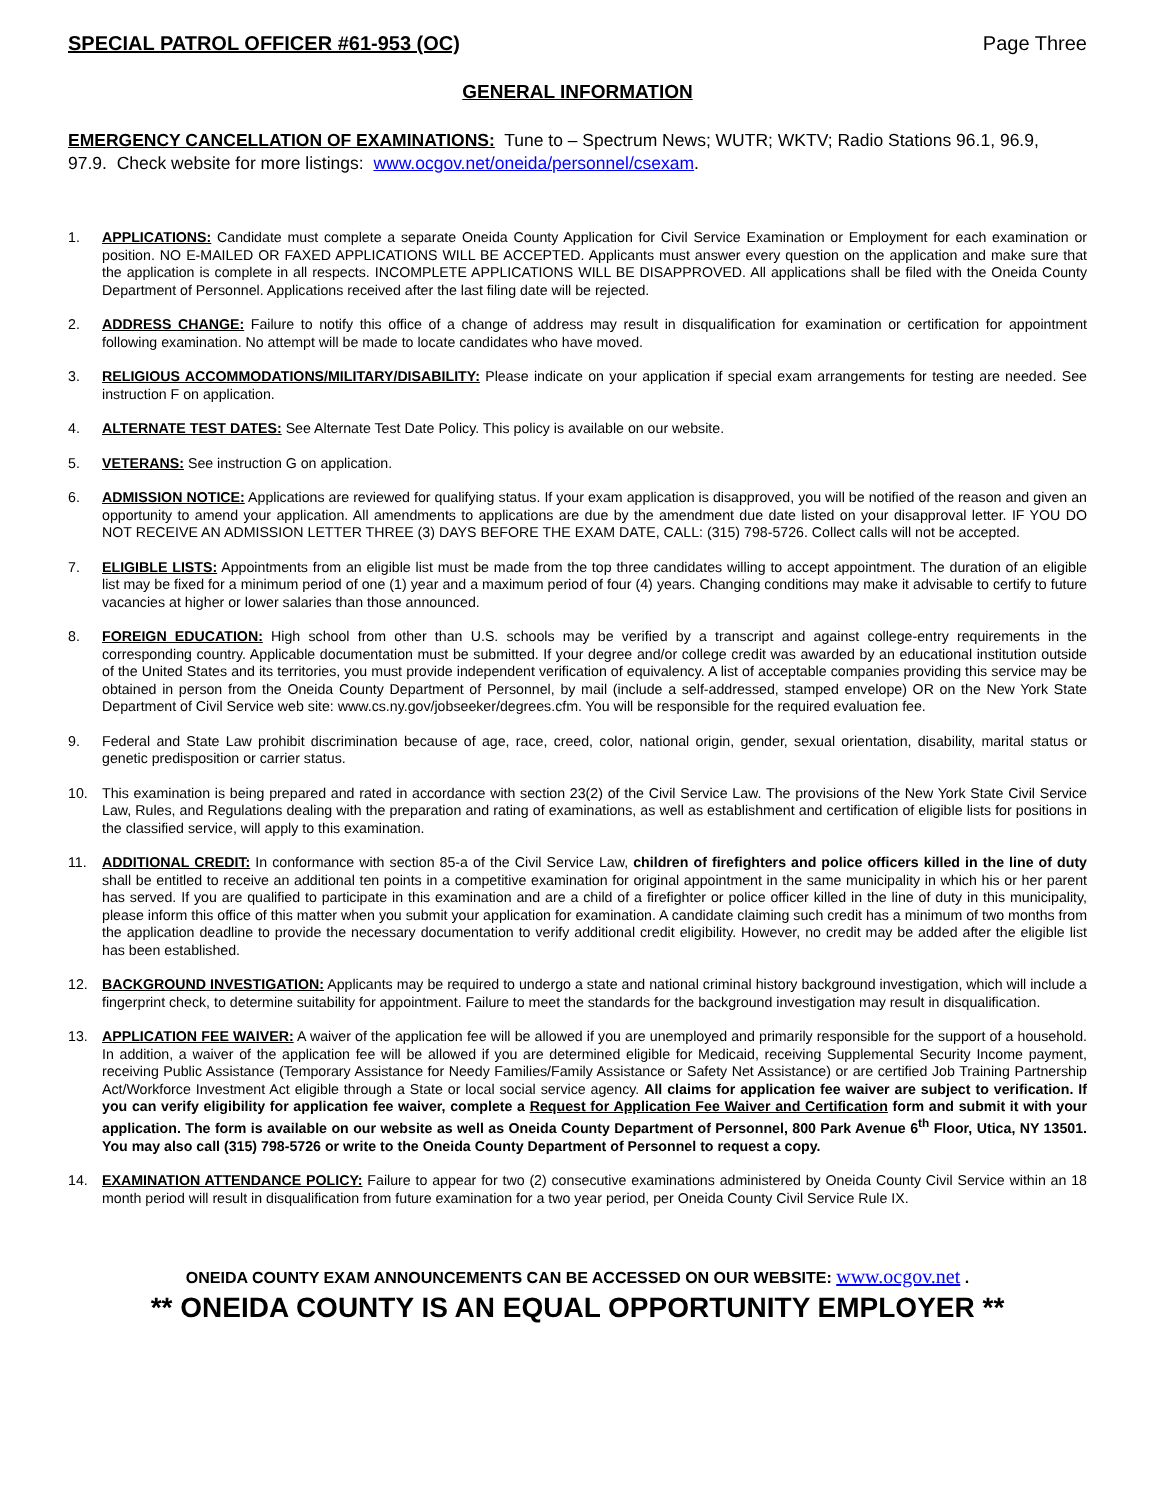SPECIAL PATROL OFFICER #61-953 (OC) Page Three
GENERAL INFORMATION
EMERGENCY CANCELLATION OF EXAMINATIONS: Tune to – Spectrum News; WUTR; WKTV; Radio Stations 96.1, 96.9, 97.9. Check website for more listings: www.ocgov.net/oneida/personnel/csexam.
1. APPLICATIONS: Candidate must complete a separate Oneida County Application for Civil Service Examination or Employment for each examination or position. NO E-MAILED OR FAXED APPLICATIONS WILL BE ACCEPTED. Applicants must answer every question on the application and make sure that the application is complete in all respects. INCOMPLETE APPLICATIONS WILL BE DISAPPROVED. All applications shall be filed with the Oneida County Department of Personnel. Applications received after the last filing date will be rejected.
2. ADDRESS CHANGE: Failure to notify this office of a change of address may result in disqualification for examination or certification for appointment following examination. No attempt will be made to locate candidates who have moved.
3. RELIGIOUS ACCOMMODATIONS/MILITARY/DISABILITY: Please indicate on your application if special exam arrangements for testing are needed. See instruction F on application.
4. ALTERNATE TEST DATES: See Alternate Test Date Policy. This policy is available on our website.
5. VETERANS: See instruction G on application.
6. ADMISSION NOTICE: Applications are reviewed for qualifying status. If your exam application is disapproved, you will be notified of the reason and given an opportunity to amend your application. All amendments to applications are due by the amendment due date listed on your disapproval letter. IF YOU DO NOT RECEIVE AN ADMISSION LETTER THREE (3) DAYS BEFORE THE EXAM DATE, CALL: (315) 798-5726. Collect calls will not be accepted.
7. ELIGIBLE LISTS: Appointments from an eligible list must be made from the top three candidates willing to accept appointment. The duration of an eligible list may be fixed for a minimum period of one (1) year and a maximum period of four (4) years. Changing conditions may make it advisable to certify to future vacancies at higher or lower salaries than those announced.
8. FOREIGN EDUCATION: High school from other than U.S. schools may be verified by a transcript and against college-entry requirements in the corresponding country. Applicable documentation must be submitted. If your degree and/or college credit was awarded by an educational institution outside of the United States and its territories, you must provide independent verification of equivalency. A list of acceptable companies providing this service may be obtained in person from the Oneida County Department of Personnel, by mail (include a self-addressed, stamped envelope) OR on the New York State Department of Civil Service web site: www.cs.ny.gov/jobseeker/degrees.cfm. You will be responsible for the required evaluation fee.
9. Federal and State Law prohibit discrimination because of age, race, creed, color, national origin, gender, sexual orientation, disability, marital status or genetic predisposition or carrier status.
10. This examination is being prepared and rated in accordance with section 23(2) of the Civil Service Law. The provisions of the New York State Civil Service Law, Rules, and Regulations dealing with the preparation and rating of examinations, as well as establishment and certification of eligible lists for positions in the classified service, will apply to this examination.
11. ADDITIONAL CREDIT: In conformance with section 85-a of the Civil Service Law, children of firefighters and police officers killed in the line of duty shall be entitled to receive an additional ten points in a competitive examination for original appointment in the same municipality in which his or her parent has served. If you are qualified to participate in this examination and are a child of a firefighter or police officer killed in the line of duty in this municipality, please inform this office of this matter when you submit your application for examination. A candidate claiming such credit has a minimum of two months from the application deadline to provide the necessary documentation to verify additional credit eligibility. However, no credit may be added after the eligible list has been established.
12. BACKGROUND INVESTIGATION: Applicants may be required to undergo a state and national criminal history background investigation, which will include a fingerprint check, to determine suitability for appointment. Failure to meet the standards for the background investigation may result in disqualification.
13. APPLICATION FEE WAIVER: A waiver of the application fee will be allowed if you are unemployed and primarily responsible for the support of a household. In addition, a waiver of the application fee will be allowed if you are determined eligible for Medicaid, receiving Supplemental Security Income payment, receiving Public Assistance (Temporary Assistance for Needy Families/Family Assistance or Safety Net Assistance) or are certified Job Training Partnership Act/Workforce Investment Act eligible through a State or local social service agency. All claims for application fee waiver are subject to verification. If you can verify eligibility for application fee waiver, complete a Request for Application Fee Waiver and Certification form and submit it with your application. The form is available on our website as well as Oneida County Department of Personnel, 800 Park Avenue 6<sup>th</sup> Floor, Utica, NY 13501. You may also call (315) 798-5726 or write to the Oneida County Department of Personnel to request a copy.
14. EXAMINATION ATTENDANCE POLICY: Failure to appear for two (2) consecutive examinations administered by Oneida County Civil Service within an 18 month period will result in disqualification from future examination for a two year period, per Oneida County Civil Service Rule IX.
ONEIDA COUNTY EXAM ANNOUNCEMENTS CAN BE ACCESSED ON OUR WEBSITE: www.ocgov.net .
** ONEIDA COUNTY IS AN EQUAL OPPORTUNITY EMPLOYER **